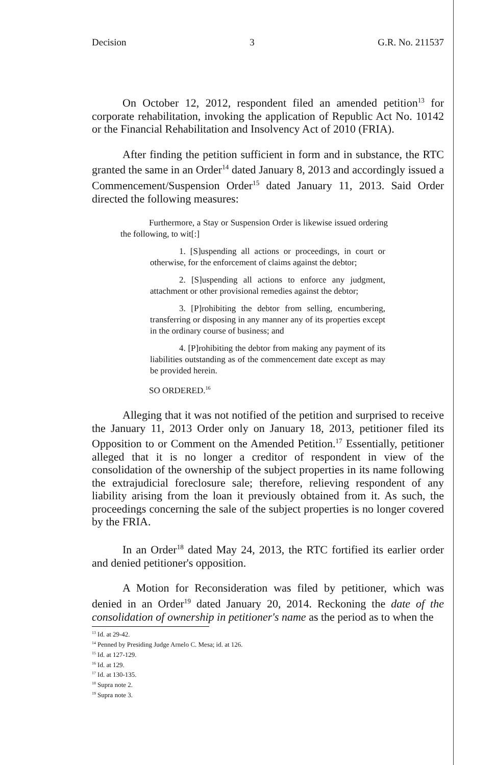Decision 3 G.R. No. 211537
On October 12, 2012, respondent filed an amended petition<sup>13</sup> for corporate rehabilitation, invoking the application of Republic Act No. 10142 or the Financial Rehabilitation and Insolvency Act of 2010 (FRIA).
After finding the petition sufficient in form and in substance, the RTC granted the same in an Order<sup>14</sup> dated January 8, 2013 and accordingly issued a Commencement/Suspension Order<sup>15</sup> dated January 11, 2013. Said Order directed the following measures:
Furthermore, a Stay or Suspension Order is likewise issued ordering the following, to wit[:]
1. [S]uspending all actions or proceedings, in court or otherwise, for the enforcement of claims against the debtor;
2. [S]uspending all actions to enforce any judgment, attachment or other provisional remedies against the debtor;
3. [P]rohibiting the debtor from selling, encumbering, transferring or disposing in any manner any of its properties except in the ordinary course of business; and
4. [P]rohibiting the debtor from making any payment of its liabilities outstanding as of the commencement date except as may be provided herein.
SO ORDERED.<sup>16</sup>
Alleging that it was not notified of the petition and surprised to receive the January 11, 2013 Order only on January 18, 2013, petitioner filed its Opposition to or Comment on the Amended Petition.<sup>17</sup> Essentially, petitioner alleged that it is no longer a creditor of respondent in view of the consolidation of the ownership of the subject properties in its name following the extrajudicial foreclosure sale; therefore, relieving respondent of any liability arising from the loan it previously obtained from it. As such, the proceedings concerning the sale of the subject properties is no longer covered by the FRIA.
In an Order<sup>18</sup> dated May 24, 2013, the RTC fortified its earlier order and denied petitioner's opposition.
A Motion for Reconsideration was filed by petitioner, which was denied in an Order<sup>19</sup> dated January 20, 2014. Reckoning the date of the consolidation of ownership in petitioner's name as the period as to when the
<sup>13</sup> Id. at 29-42.
<sup>14</sup> Penned by Presiding Judge Arnelo C. Mesa; id. at 126.
<sup>15</sup> Id. at 127-129.
<sup>16</sup> Id. at 129.
<sup>17</sup> Id. at 130-135.
<sup>18</sup> Supra note 2.
<sup>19</sup> Supra note 3.